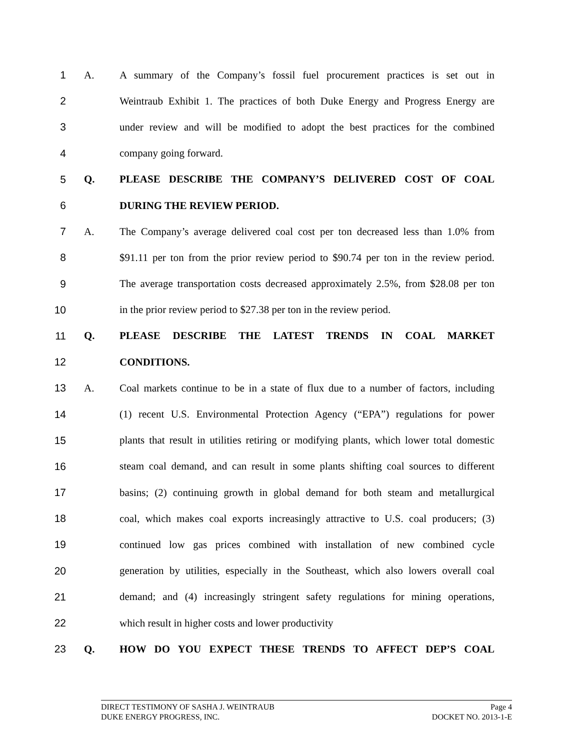1 A. A summary of the Company’s fossil fuel procurement practices is set out in
2 Weintraub Exhibit 1. The practices of both Duke Energy and Progress Energy are
3 under review and will be modified to adopt the best practices for the combined
4 company going forward.
5 Q. PLEASE DESCRIBE THE COMPANY’S DELIVERED COST OF COAL
6 DURING THE REVIEW PERIOD.
7 A. The Company’s average delivered coal cost per ton decreased less than 1.0% from
8 $91.11 per ton from the prior review period to $90.74 per ton in the review period.
9 The average transportation costs decreased approximately 2.5%, from $28.08 per ton
10 in the prior review period to $27.38 per ton in the review period.
11 Q. PLEASE DESCRIBE THE LATEST TRENDS IN COAL MARKET
12 CONDITIONS.
13 A. Coal markets continue to be in a state of flux due to a number of factors, including
14 (1) recent U.S. Environmental Protection Agency (“EPA”) regulations for power
15 plants that result in utilities retiring or modifying plants, which lower total domestic
16 steam coal demand, and can result in some plants shifting coal sources to different
17 basins; (2) continuing growth in global demand for both steam and metallurgical
18 coal, which makes coal exports increasingly attractive to U.S. coal producers; (3)
19 continued low gas prices combined with installation of new combined cycle
20 generation by utilities, especially in the Southeast, which also lowers overall coal
21 demand; and (4) increasingly stringent safety regulations for mining operations,
22 which result in higher costs and lower productivity
23 Q. HOW DO YOU EXPECT THESE TRENDS TO AFFECT DEP’S COAL
DIRECT TESTIMONY OF SASHA J. WEINTRAUB Page 4
DUKE ENERGY PROGRESS, INC. DOCKET NO. 2013-1-E